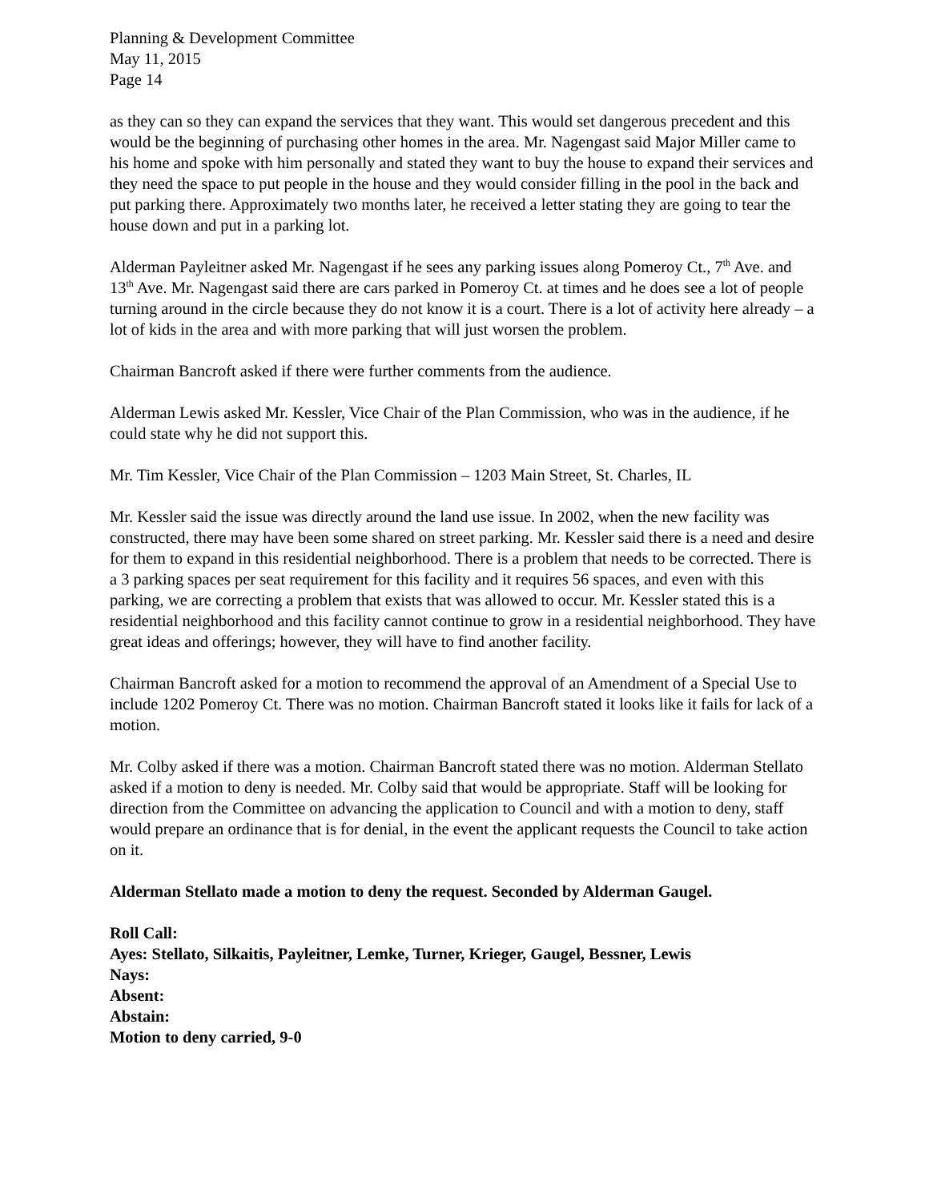Planning & Development Committee
May 11, 2015
Page 14
as they can so they can expand the services that they want. This would set dangerous precedent and this would be the beginning of purchasing other homes in the area. Mr. Nagengast said Major Miller came to his home and spoke with him personally and stated they want to buy the house to expand their services and they need the space to put people in the house and they would consider filling in the pool in the back and put parking there. Approximately two months later, he received a letter stating they are going to tear the house down and put in a parking lot.
Alderman Payleitner asked Mr. Nagengast if he sees any parking issues along Pomeroy Ct., 7<sup>th</sup> Ave. and 13<sup>th</sup> Ave. Mr. Nagengast said there are cars parked in Pomeroy Ct. at times and he does see a lot of people turning around in the circle because they do not know it is a court. There is a lot of activity here already – a lot of kids in the area and with more parking that will just worsen the problem.
Chairman Bancroft asked if there were further comments from the audience.
Alderman Lewis asked Mr. Kessler, Vice Chair of the Plan Commission, who was in the audience, if he could state why he did not support this.
Mr. Tim Kessler, Vice Chair of the Plan Commission – 1203 Main Street, St. Charles, IL
Mr. Kessler said the issue was directly around the land use issue. In 2002, when the new facility was constructed, there may have been some shared on street parking. Mr. Kessler said there is a need and desire for them to expand in this residential neighborhood. There is a problem that needs to be corrected. There is a 3 parking spaces per seat requirement for this facility and it requires 56 spaces, and even with this parking, we are correcting a problem that exists that was allowed to occur. Mr. Kessler stated this is a residential neighborhood and this facility cannot continue to grow in a residential neighborhood. They have great ideas and offerings; however, they will have to find another facility.
Chairman Bancroft asked for a motion to recommend the approval of an Amendment of a Special Use to include 1202 Pomeroy Ct. There was no motion. Chairman Bancroft stated it looks like it fails for lack of a motion.
Mr. Colby asked if there was a motion. Chairman Bancroft stated there was no motion. Alderman Stellato asked if a motion to deny is needed. Mr. Colby said that would be appropriate. Staff will be looking for direction from the Committee on advancing the application to Council and with a motion to deny, staff would prepare an ordinance that is for denial, in the event the applicant requests the Council to take action on it.
Alderman Stellato made a motion to deny the request. Seconded by Alderman Gaugel.
Roll Call:
Ayes: Stellato, Silkaitis, Payleitner, Lemke, Turner, Krieger, Gaugel, Bessner, Lewis
Nays:
Absent:
Abstain:
Motion to deny carried, 9-0